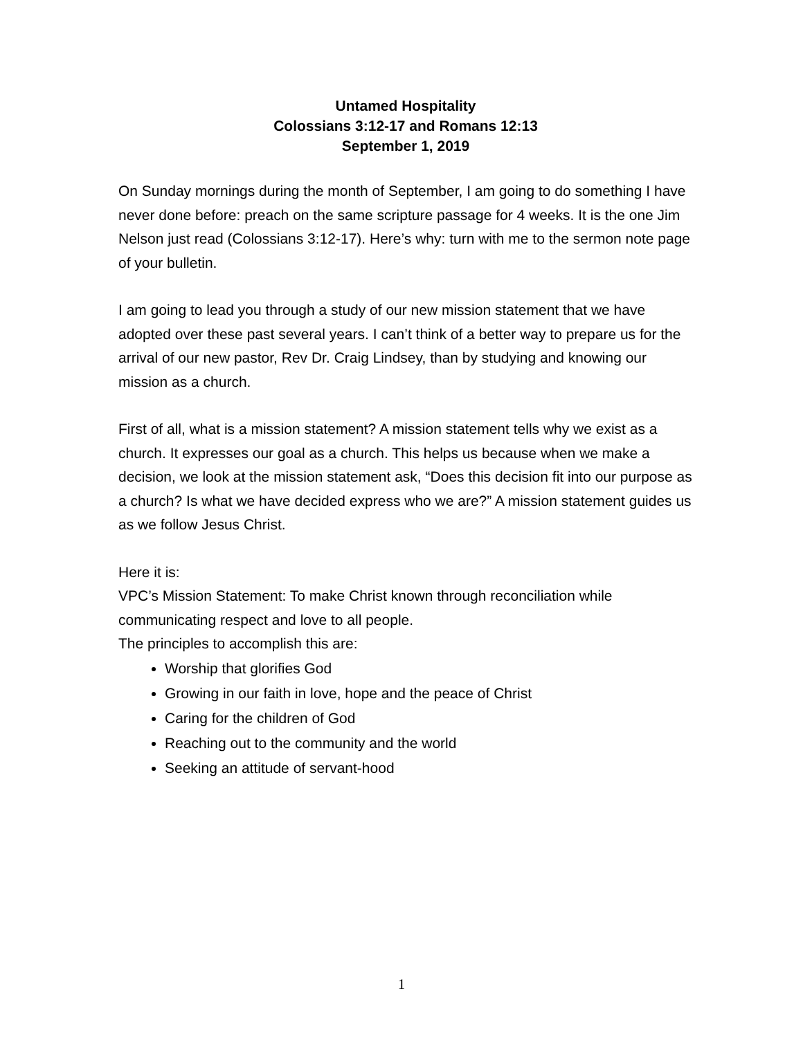Untamed Hospitality
Colossians 3:12-17 and Romans 12:13
September 1, 2019
On Sunday mornings during the month of September, I am going to do something I have never done before: preach on the same scripture passage for 4 weeks. It is the one Jim Nelson just read (Colossians 3:12-17). Here’s why: turn with me to the sermon note page of your bulletin.
I am going to lead you through a study of our new mission statement that we have adopted over these past several years. I can’t think of a better way to prepare us for the arrival of our new pastor, Rev Dr. Craig Lindsey, than by studying and knowing our mission as a church.
First of all, what is a mission statement? A mission statement tells why we exist as a church. It expresses our goal as a church. This helps us because when we make a decision, we look at the mission statement ask, “Does this decision fit into our purpose as a church? Is what we have decided express who we are?” A mission statement guides us as we follow Jesus Christ.
Here it is:
VPC’s Mission Statement: To make Christ known through reconciliation while communicating respect and love to all people.
The principles to accomplish this are:
Worship that glorifies God
Growing in our faith in love, hope and the peace of Christ
Caring for the children of God
Reaching out to the community and the world
Seeking an attitude of servant-hood
1